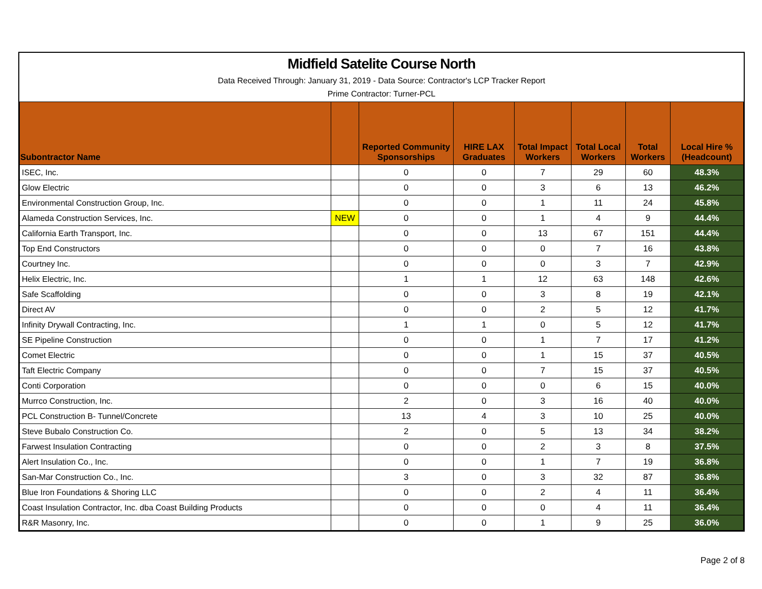Midfield Satelite Course North
Data Received Through: January 31, 2019 - Data Source: Contractor's LCP Tracker Report
Prime Contractor: Turner-PCL
| Subontractor Name | | Reported Community Sponsorships | HIRE LAX Graduates | Total Impact Workers | Total Local Workers | Total Workers | Local Hire % (Headcount) |
| --- | --- | --- | --- | --- | --- | --- | --- |
| ISEC, Inc. | | 0 | 0 | 7 | 29 | 60 | 48.3% |
| Glow Electric | | 0 | 0 | 3 | 6 | 13 | 46.2% |
| Environmental Construction Group, Inc. | | 0 | 0 | 1 | 11 | 24 | 45.8% |
| Alameda Construction Services, Inc. | NEW | 0 | 0 | 1 | 4 | 9 | 44.4% |
| California Earth Transport, Inc. | | 0 | 0 | 13 | 67 | 151 | 44.4% |
| Top End Constructors | | 0 | 0 | 0 | 7 | 16 | 43.8% |
| Courtney Inc. | | 0 | 0 | 0 | 3 | 7 | 42.9% |
| Helix Electric, Inc. | | 1 | 1 | 12 | 63 | 148 | 42.6% |
| Safe Scaffolding | | 0 | 0 | 3 | 8 | 19 | 42.1% |
| Direct AV | | 0 | 0 | 2 | 5 | 12 | 41.7% |
| Infinity Drywall Contracting, Inc. | | 1 | 1 | 0 | 5 | 12 | 41.7% |
| SE Pipeline Construction | | 0 | 0 | 1 | 7 | 17 | 41.2% |
| Comet Electric | | 0 | 0 | 1 | 15 | 37 | 40.5% |
| Taft Electric Company | | 0 | 0 | 7 | 15 | 37 | 40.5% |
| Conti Corporation | | 0 | 0 | 0 | 6 | 15 | 40.0% |
| Murrco Construction, Inc. | | 2 | 0 | 3 | 16 | 40 | 40.0% |
| PCL Construction B- Tunnel/Concrete | | 13 | 4 | 3 | 10 | 25 | 40.0% |
| Steve Bubalo Construction Co. | | 2 | 0 | 5 | 13 | 34 | 38.2% |
| Farwest Insulation Contracting | | 0 | 0 | 2 | 3 | 8 | 37.5% |
| Alert Insulation Co., Inc. | | 0 | 0 | 1 | 7 | 19 | 36.8% |
| San-Mar Construction Co., Inc. | | 3 | 0 | 3 | 32 | 87 | 36.8% |
| Blue Iron Foundations & Shoring LLC | | 0 | 0 | 2 | 4 | 11 | 36.4% |
| Coast Insulation Contractor, Inc. dba Coast Building Products | | 0 | 0 | 0 | 4 | 11 | 36.4% |
| R&R Masonry, Inc. | | 0 | 0 | 1 | 9 | 25 | 36.0% |
Page 2 of 8